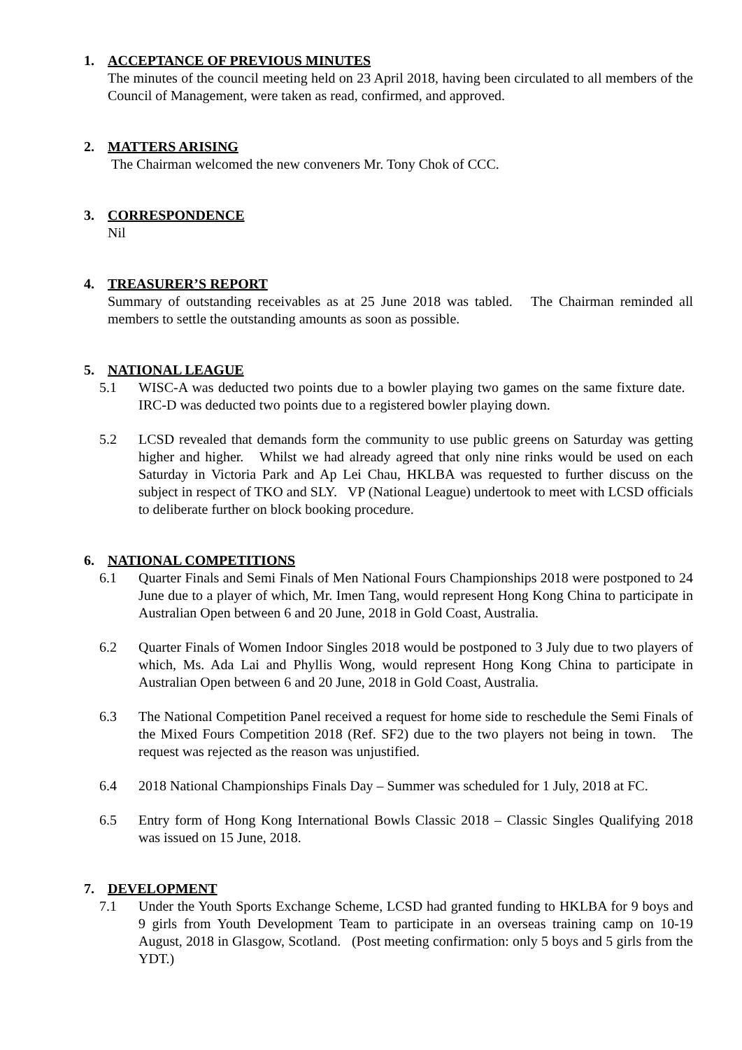1. ACCEPTANCE OF PREVIOUS MINUTES
The minutes of the council meeting held on 23 April 2018, having been circulated to all members of the Council of Management, were taken as read, confirmed, and approved.
2. MATTERS ARISING
The Chairman welcomed the new conveners Mr. Tony Chok of CCC.
3. CORRESPONDENCE
Nil
4. TREASURER’S REPORT
Summary of outstanding receivables as at 25 June 2018 was tabled. The Chairman reminded all members to settle the outstanding amounts as soon as possible.
5. NATIONAL LEAGUE
5.1 WISC-A was deducted two points due to a bowler playing two games on the same fixture date. IRC-D was deducted two points due to a registered bowler playing down.
5.2 LCSD revealed that demands form the community to use public greens on Saturday was getting higher and higher. Whilst we had already agreed that only nine rinks would be used on each Saturday in Victoria Park and Ap Lei Chau, HKLBA was requested to further discuss on the subject in respect of TKO and SLY. VP (National League) undertook to meet with LCSD officials to deliberate further on block booking procedure.
6. NATIONAL COMPETITIONS
6.1 Quarter Finals and Semi Finals of Men National Fours Championships 2018 were postponed to 24 June due to a player of which, Mr. Imen Tang, would represent Hong Kong China to participate in Australian Open between 6 and 20 June, 2018 in Gold Coast, Australia.
6.2 Quarter Finals of Women Indoor Singles 2018 would be postponed to 3 July due to two players of which, Ms. Ada Lai and Phyllis Wong, would represent Hong Kong China to participate in Australian Open between 6 and 20 June, 2018 in Gold Coast, Australia.
6.3 The National Competition Panel received a request for home side to reschedule the Semi Finals of the Mixed Fours Competition 2018 (Ref. SF2) due to the two players not being in town. The request was rejected as the reason was unjustified.
6.4 2018 National Championships Finals Day – Summer was scheduled for 1 July, 2018 at FC.
6.5 Entry form of Hong Kong International Bowls Classic 2018 – Classic Singles Qualifying 2018 was issued on 15 June, 2018.
7. DEVELOPMENT
7.1 Under the Youth Sports Exchange Scheme, LCSD had granted funding to HKLBA for 9 boys and 9 girls from Youth Development Team to participate in an overseas training camp on 10-19 August, 2018 in Glasgow, Scotland. (Post meeting confirmation: only 5 boys and 5 girls from the YDT.)